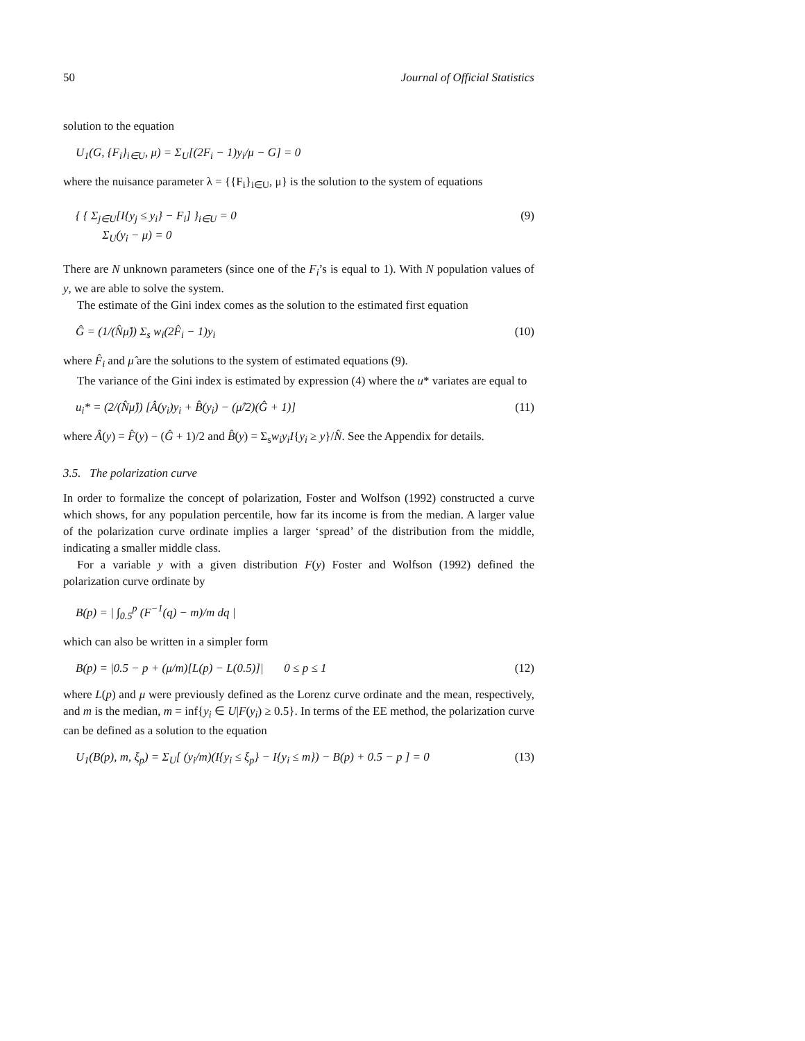50 Journal of Official Statistics
solution to the equation
U<sub>1</sub>(G, {F<sub>i</sub>}<sub>i∈U</sub>, μ) = Σ<sub>U</sub>[(2F<sub>i</sub> − 1)y<sub>i</sub>/μ − G] = 0
where the nuisance parameter λ = {{F<sub>i</sub>}<sub>i∈U</sub>, μ} is the solution to the system of equations
{ { Σ<sub>j∈U</sub>[I{y<sub>j</sub> ≤ y<sub>i</sub>} − F<sub>i</sub>] }<sub>i∈U</sub> = 0
Σ<sub>U</sub>(y<sub>i</sub> − μ) = 0 (9)
There are N unknown parameters (since one of the F<sub>i</sub>’s is equal to 1). With N population values of y, we are able to solve the system.
The estimate of the Gini index comes as the solution to the estimated first equation
Ĝ = (1/(N̂μ̂)) Σ<sub>s</sub> w<sub>i</sub>(2F̂<sub>i</sub> − 1)y<sub>i</sub> (10)
where F̂<sub>i</sub> and μ̂ are the solutions to the system of estimated equations (9).
The variance of the Gini index is estimated by expression (4) where the u* variates are equal to
u<sub>i</sub>* = (2/(N̂μ̂)) [Â(y<sub>i</sub>)y<sub>i</sub> + B̂(y<sub>i</sub>) − (μ̂/2)(Ĝ + 1)] (11)
where Â(y) = F̂(y) − (Ĝ + 1)/2 and B̂(y) = Σ<sub>s</sub>w<sub>i</sub>y<sub>i</sub>I{y<sub>i</sub> ≥ y}/N̂. See the Appendix for details.
3.5. The polarization curve
In order to formalize the concept of polarization, Foster and Wolfson (1992) constructed a curve which shows, for any population percentile, how far its income is from the median. A larger value of the polarization curve ordinate implies a larger ‘spread’ of the distribution from the middle, indicating a smaller middle class.
For a variable y with a given distribution F(y) Foster and Wolfson (1992) defined the polarization curve ordinate by
B(p) = | ∫<sub>0.5</sub><sup>p</sup> (F<sup>−1</sup>(q) − m)/m dq |
which can also be written in a simpler form
B(p) = |0.5 − p + (μ/m)[L(p) − L(0.5)]| 0 ≤ p ≤ 1 (12)
where L(p) and μ were previously defined as the Lorenz curve ordinate and the mean, respectively, and m is the median, m = inf{y<sub>i</sub> ∈ U|F(y<sub>i</sub>) ≥ 0.5}. In terms of the EE method, the polarization curve can be defined as a solution to the equation
U<sub>1</sub>(B(p), m, ξ<sub>p</sub>) = Σ<sub>U</sub>[ (y<sub>i</sub>/m)(I{y<sub>i</sub> ≤ ξ<sub>p</sub>} − I{y<sub>i</sub> ≤ m}) − B(p) + 0.5 − p ] = 0 (13)